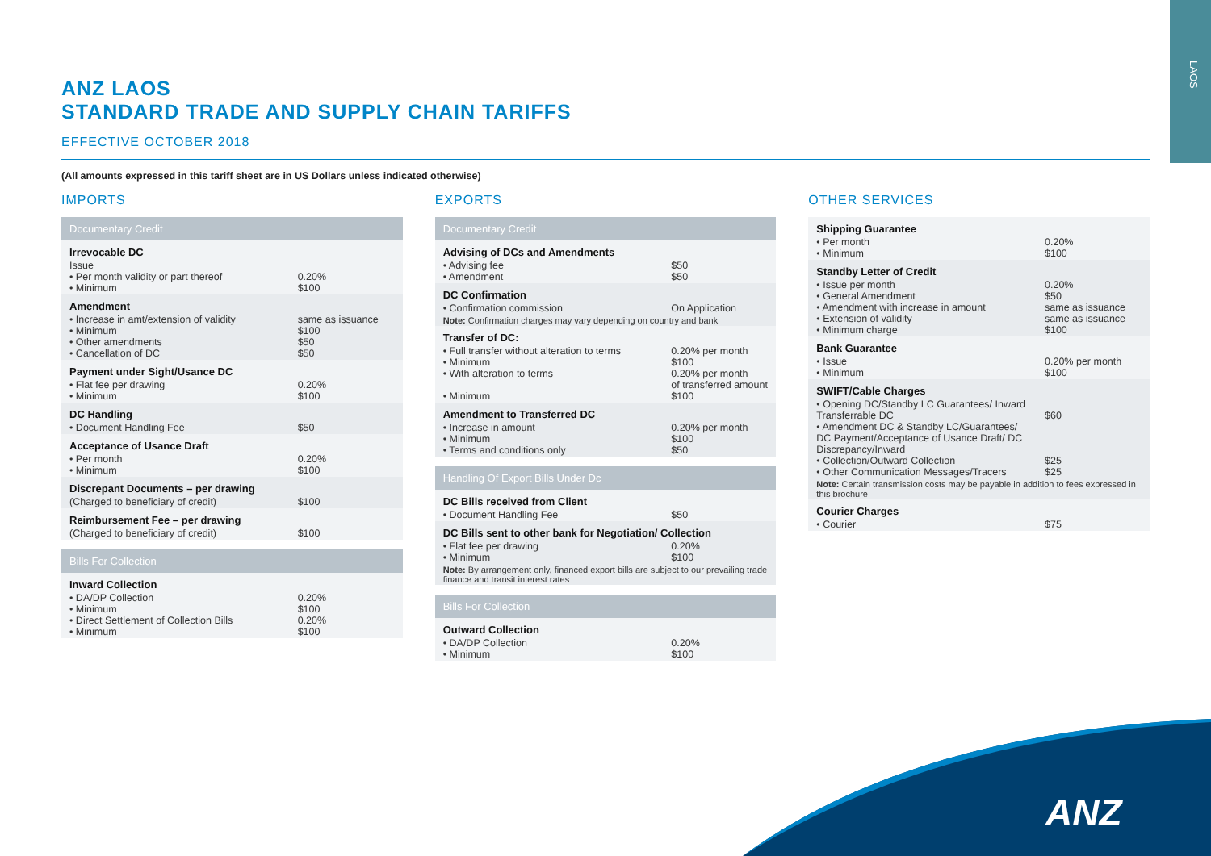LAOS
ANZ LAOS
STANDARD TRADE AND SUPPLY CHAIN TARIFFS
EFFECTIVE OCTOBER 2018
(All amounts expressed in this tariff sheet are in US Dollars unless indicated otherwise)
IMPORTS
| Documentary Credit | |
| --- | --- |
| Irrevocable DC | |
| Issue • Per month validity or part thereof • Minimum | 0.20% $100 |
| Amendment | |
| • Increase in amt/extension of validity • Minimum • Other amendments • Cancellation of DC | same as issuance $100 $50 $50 |
| Payment under Sight/Usance DC | |
| • Flat fee per drawing • Minimum | 0.20% $100 |
| DC Handling | |
| • Document Handling Fee | $50 |
| Acceptance of Usance Draft | |
| • Per month • Minimum | 0.20% $100 |
| Discrepant Documents – per drawing | |
| (Charged to beneficiary of credit) | $100 |
| Reimbursement Fee – per drawing | |
| (Charged to beneficiary of credit) | $100 |
| Bills For Collection | |
| --- | --- |
| Inward Collection | |
| • DA/DP Collection • Minimum • Direct Settlement of Collection Bills • Minimum | 0.20% $100 0.20% $100 |
EXPORTS
| Documentary Credit | |
| --- | --- |
| Advising of DCs and Amendments | |
| • Advising fee • Amendment | $50 $50 |
| DC Confirmation | |
| • Confirmation commission | On Application |
| Note: Confirmation charges may vary depending on country and bank | |
| Transfer of DC: | |
| • Full transfer without alteration to terms • Minimum • With alteration to terms • Minimum | 0.20% per month $100 0.20% per month of transferred amount $100 |
| Amendment to Transferred DC | |
| • Increase in amount • Minimum • Terms and conditions only | 0.20% per month $100 $50 |
| Handling Of Export Bills Under Dc | |
| --- | --- |
| DC Bills received from Client | |
| • Document Handling Fee | $50 |
| DC Bills sent to other bank for Negotiation/ Collection | |
| • Flat fee per drawing • Minimum | 0.20% $100 |
| Note: By arrangement only, financed export bills are subject to our prevailing trade finance and transit interest rates | |
| Bills For Collection | |
| --- | --- |
| Outward Collection | |
| • DA/DP Collection • Minimum | 0.20% $100 |
OTHER SERVICES
| Shipping Guarantee | |
| • Per month • Minimum | 0.20% $100 |
| Standby Letter of Credit | |
| • Issue per month • General Amendment • Amendment with increase in amount • Extension of validity • Minimum charge | 0.20% $50 same as issuance same as issuance $100 |
| Bank Guarantee | |
| • Issue • Minimum | 0.20% per month $100 |
| SWIFT/Cable Charges | |
| • Opening DC/Standby LC Guarantees/ Inward Transferrable DC • Amendment DC & Standby LC/Guarantees/ DC Payment/Acceptance of Usance Draft/ DC Discrepancy/Inward • Collection/Outward Collection • Other Communication Messages/Tracers | $60 $25 $25 |
| Note: Certain transmission costs may be payable in addition to fees expressed in this brochure | |
| Courier Charges | |
| • Courier | $75 |
ANZ